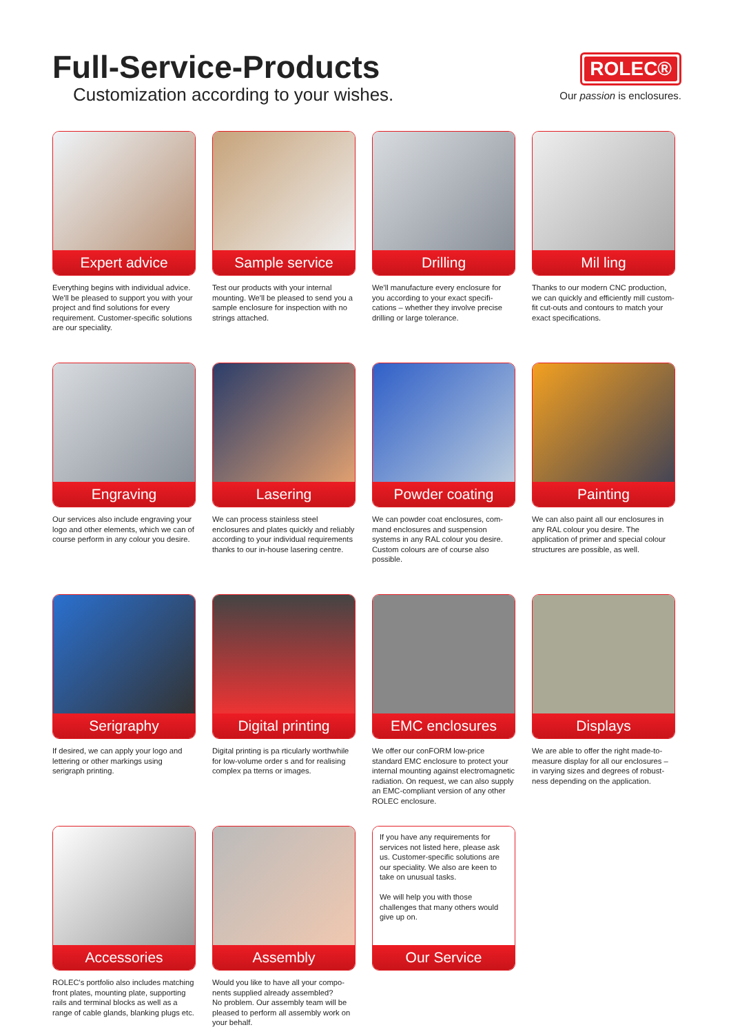Full-Service-Products
Customization according to your wishes.
ROLEC®
Our passion is enclosures.
Expert advice
Everything begins with individual advice. We'll be pleased to support you with your project and find solutions for every requirement. Customer-specific solutions are our speciality.
Sample service
Test our products with your internal mounting. We'll be pleased to send you a sample enclosure for inspection with no strings attached.
Drilling
We'll manufacture every enclosure for you according to your exact specifi-cations – whether they involve precise drilling or large tolerance.
Mil ling
Thanks to our modern CNC production, we can quickly and efficiently mill custom-fit cut-outs and contours to match your exact specifications.
Engraving
Our services also include engraving your logo and other elements, which we can of course perform in any colour you desire.
Lasering
We can process stainless steel enclosures and plates quickly and reliably according to your individual requirements thanks to our in-house lasering centre.
Powder coating
We can powder coat enclosures, com-mand enclosures and suspension systems in any RAL colour you desire. Custom colours are of course also possible.
Painting
We can also paint all our enclosures in any RAL colour you desire. The application of primer and special colour structures are possible, as well.
Serigraphy
If desired, we can apply your logo and lettering or other markings using serigraph printing.
Digital printing
Digital printing is pa rticularly worthwhile for low-volume order s and for realising complex pa tterns or images.
EMC enclosures
We offer our conFORM low-price standard EMC enclosure to protect your internal mounting against electromagnetic radiation. On request, we can also supply an EMC-compliant version of any other ROLEC enclosure.
Displays
We are able to offer the right made-to-measure display for all our enclosures – in varying sizes and degrees of robust-ness depending on the application.
Accessories
ROLEC's portfolio also includes matching front plates, mounting plate, supporting rails and terminal blocks as well as a range of cable glands, blanking plugs etc.
Assembly
Would you like to have all your compo-nents supplied already assembled?
No problem. Our assembly team will be pleased to perform all assembly work on your behalf.
If you have any requirements for services not listed here, please ask us. Customer-specific solutions are our speciality. We also are keen to take on unusual tasks.
We will help you with those challenges that many others would give up on.
Our Service